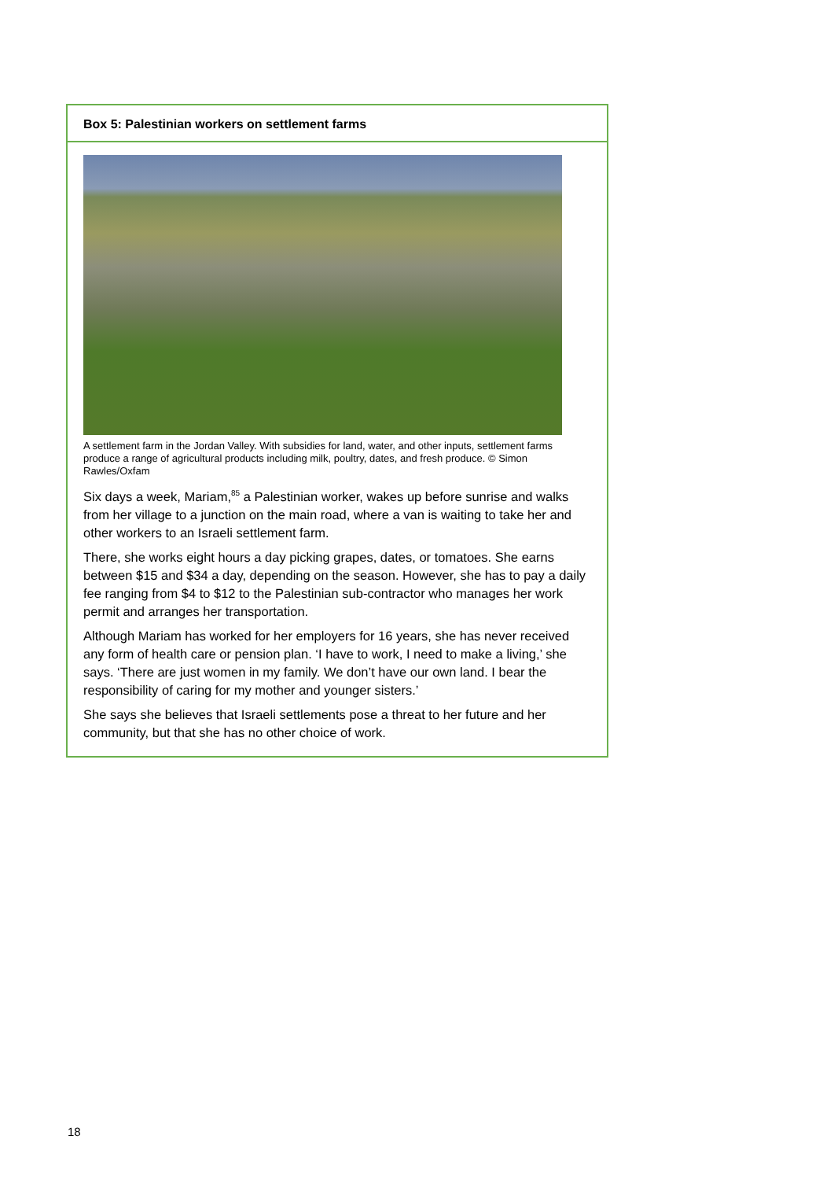Box 5: Palestinian workers on settlement farms
A settlement farm in the Jordan Valley. With subsidies for land, water, and other inputs, settlement farms produce a range of agricultural products including milk, poultry, dates, and fresh produce. © Simon Rawles/Oxfam
Six days a week, Mariam,<sup>85</sup> a Palestinian worker, wakes up before sunrise and walks from her village to a junction on the main road, where a van is waiting to take her and other workers to an Israeli settlement farm.
There, she works eight hours a day picking grapes, dates, or tomatoes. She earns between $15 and $34 a day, depending on the season. However, she has to pay a daily fee ranging from $4 to $12 to the Palestinian sub-contractor who manages her work permit and arranges her transportation.
Although Mariam has worked for her employers for 16 years, she has never received any form of health care or pension plan. ‘I have to work, I need to make a living,’ she says. ‘There are just women in my family. We don’t have our own land. I bear the responsibility of caring for my mother and younger sisters.’
She says she believes that Israeli settlements pose a threat to her future and her community, but that she has no other choice of work.
18